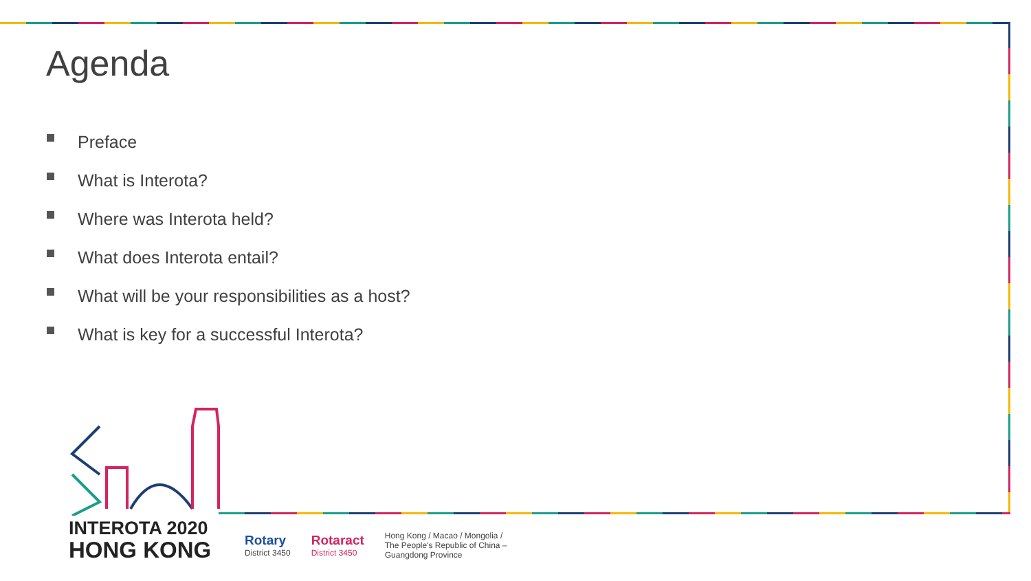Agenda
Preface
What is Interota?
Where was Interota held?
What does Interota entail?
What will be your responsibilities as a host?
What is key for a successful Interota?
INTEROTA 2020
HONG KONG
Rotary
District 3450
Rotaract
District 3450
Hong Kong / Macao / Mongolia /
The People's Republic of China –
Guangdong Province